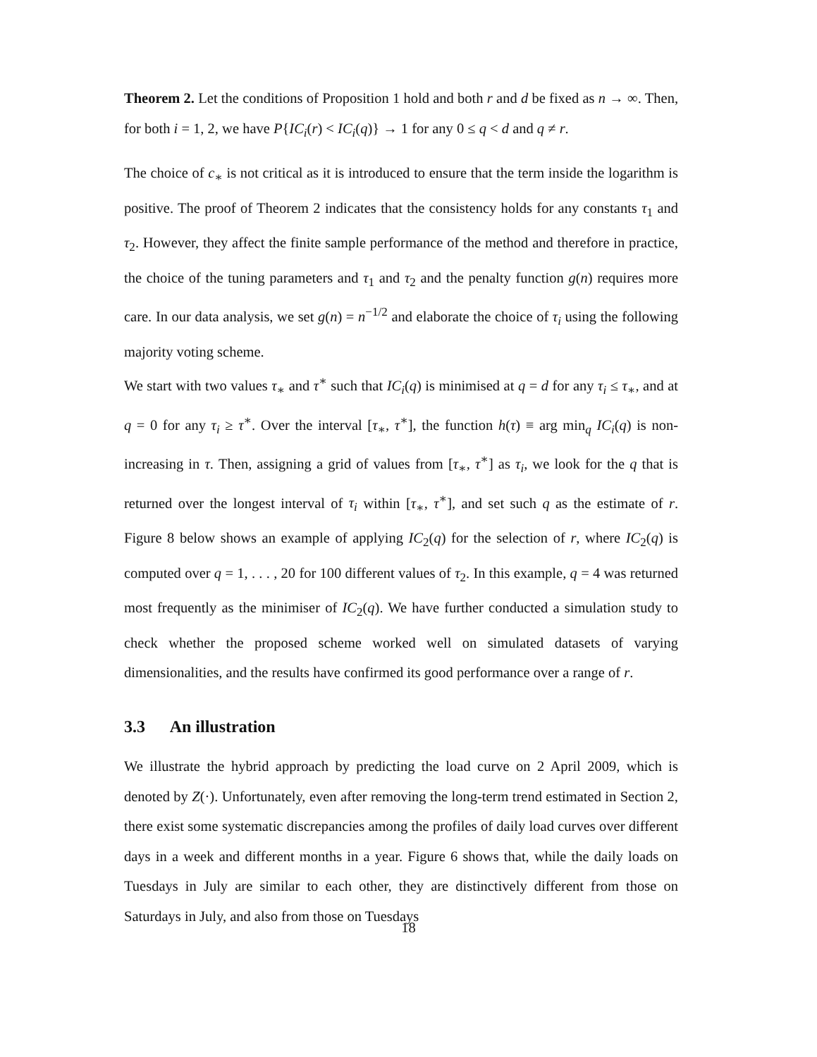Theorem 2. Let the conditions of Proposition 1 hold and both r and d be fixed as n → ∞. Then, for both i = 1, 2, we have P{IC<sub>i</sub>(r) < IC<sub>i</sub>(q)} → 1 for any 0 ≤ q < d and q ≠ r.
The choice of c<sub>∗</sub> is not critical as it is introduced to ensure that the term inside the logarithm is positive. The proof of Theorem 2 indicates that the consistency holds for any constants τ<sub>1</sub> and τ<sub>2</sub>. However, they affect the finite sample performance of the method and therefore in practice, the choice of the tuning parameters and τ<sub>1</sub> and τ<sub>2</sub> and the penalty function g(n) requires more care. In our data analysis, we set g(n) = n<sup>−1/2</sup> and elaborate the choice of τ<sub>i</sub> using the following majority voting scheme.
We start with two values τ<sub>∗</sub> and τ<sup>∗</sup> such that IC<sub>i</sub>(q) is minimised at q = d for any τ<sub>i</sub> ≤ τ<sub>∗</sub>, and at q = 0 for any τ<sub>i</sub> ≥ τ<sup>∗</sup>. Over the interval [τ<sub>∗</sub>, τ<sup>∗</sup>], the function h(τ) ≡ arg min<sub>q</sub> IC<sub>i</sub>(q) is non-increasing in τ. Then, assigning a grid of values from [τ<sub>∗</sub>, τ<sup>∗</sup>] as τ<sub>i</sub>, we look for the q that is returned over the longest interval of τ<sub>i</sub> within [τ<sub>∗</sub>, τ<sup>∗</sup>], and set such q as the estimate of r. Figure 8 below shows an example of applying IC<sub>2</sub>(q) for the selection of r, where IC<sub>2</sub>(q) is computed over q = 1, . . . , 20 for 100 different values of τ<sub>2</sub>. In this example, q = 4 was returned most frequently as the minimiser of IC<sub>2</sub>(q). We have further conducted a simulation study to check whether the proposed scheme worked well on simulated datasets of varying dimensionalities, and the results have confirmed its good performance over a range of r.
3.3 An illustration
We illustrate the hybrid approach by predicting the load curve on 2 April 2009, which is denoted by Z(·). Unfortunately, even after removing the long-term trend estimated in Section 2, there exist some systematic discrepancies among the profiles of daily load curves over different days in a week and different months in a year. Figure 6 shows that, while the daily loads on Tuesdays in July are similar to each other, they are distinctively different from those on Saturdays in July, and also from those on Tuesdays
18